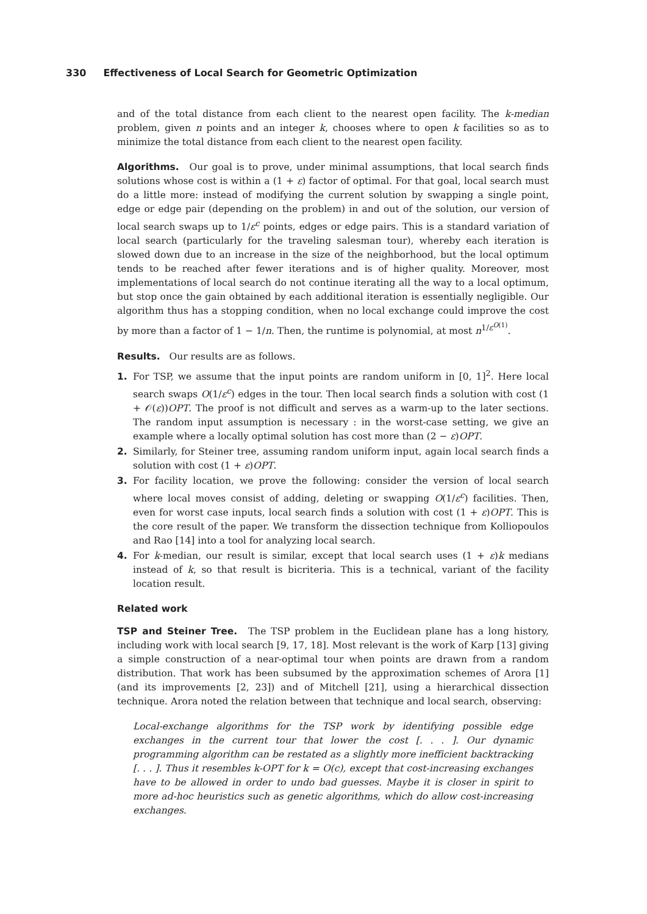330 Effectiveness of Local Search for Geometric Optimization
and of the total distance from each client to the nearest open facility. The k-median problem, given n points and an integer k, chooses where to open k facilities so as to minimize the total distance from each client to the nearest open facility.
Algorithms. Our goal is to prove, under minimal assumptions, that local search finds solutions whose cost is within a (1 + ε) factor of optimal. For that goal, local search must do a little more: instead of modifying the current solution by swapping a single point, edge or edge pair (depending on the problem) in and out of the solution, our version of local search swaps up to 1/ε<sup>c</sup> points, edges or edge pairs. This is a standard variation of local search (particularly for the traveling salesman tour), whereby each iteration is slowed down due to an increase in the size of the neighborhood, but the local optimum tends to be reached after fewer iterations and is of higher quality. Moreover, most implementations of local search do not continue iterating all the way to a local optimum, but stop once the gain obtained by each additional iteration is essentially negligible. Our algorithm thus has a stopping condition, when no local exchange could improve the cost by more than a factor of 1 − 1/n. Then, the runtime is polynomial, at most n<sup>1/ε<sup>O(1)</sup></sup>.
Results. Our results are as follows.
1. For TSP, we assume that the input points are random uniform in [0, 1]<sup>2</sup>. Here local search swaps O(1/ε<sup>c</sup>) edges in the tour. Then local search finds a solution with cost (1 + 𝒪(ε))OPT. The proof is not difficult and serves as a warm-up to the later sections. The random input assumption is necessary : in the worst-case setting, we give an example where a locally optimal solution has cost more than (2 − ε)OPT.
2. Similarly, for Steiner tree, assuming random uniform input, again local search finds a solution with cost (1 + ε)OPT.
3. For facility location, we prove the following: consider the version of local search where local moves consist of adding, deleting or swapping O(1/ε<sup>c</sup>) facilities. Then, even for worst case inputs, local search finds a solution with cost (1 + ε)OPT. This is the core result of the paper. We transform the dissection technique from Kolliopoulos and Rao [14] into a tool for analyzing local search.
4. For k-median, our result is similar, except that local search uses (1 + ε)k medians instead of k, so that result is bicriteria. This is a technical, variant of the facility location result.
Related work
TSP and Steiner Tree. The TSP problem in the Euclidean plane has a long history, including work with local search [9, 17, 18]. Most relevant is the work of Karp [13] giving a simple construction of a near-optimal tour when points are drawn from a random distribution. That work has been subsumed by the approximation schemes of Arora [1] (and its improvements [2, 23]) and of Mitchell [21], using a hierarchical dissection technique. Arora noted the relation between that technique and local search, observing:
Local-exchange algorithms for the TSP work by identifying possible edge exchanges in the current tour that lower the cost [. . . ]. Our dynamic programming algorithm can be restated as a slightly more inefficient backtracking [. . . ]. Thus it resembles k-OPT for k = O(c), except that cost-increasing exchanges have to be allowed in order to undo bad guesses. Maybe it is closer in spirit to more ad-hoc heuristics such as genetic algorithms, which do allow cost-increasing exchanges.